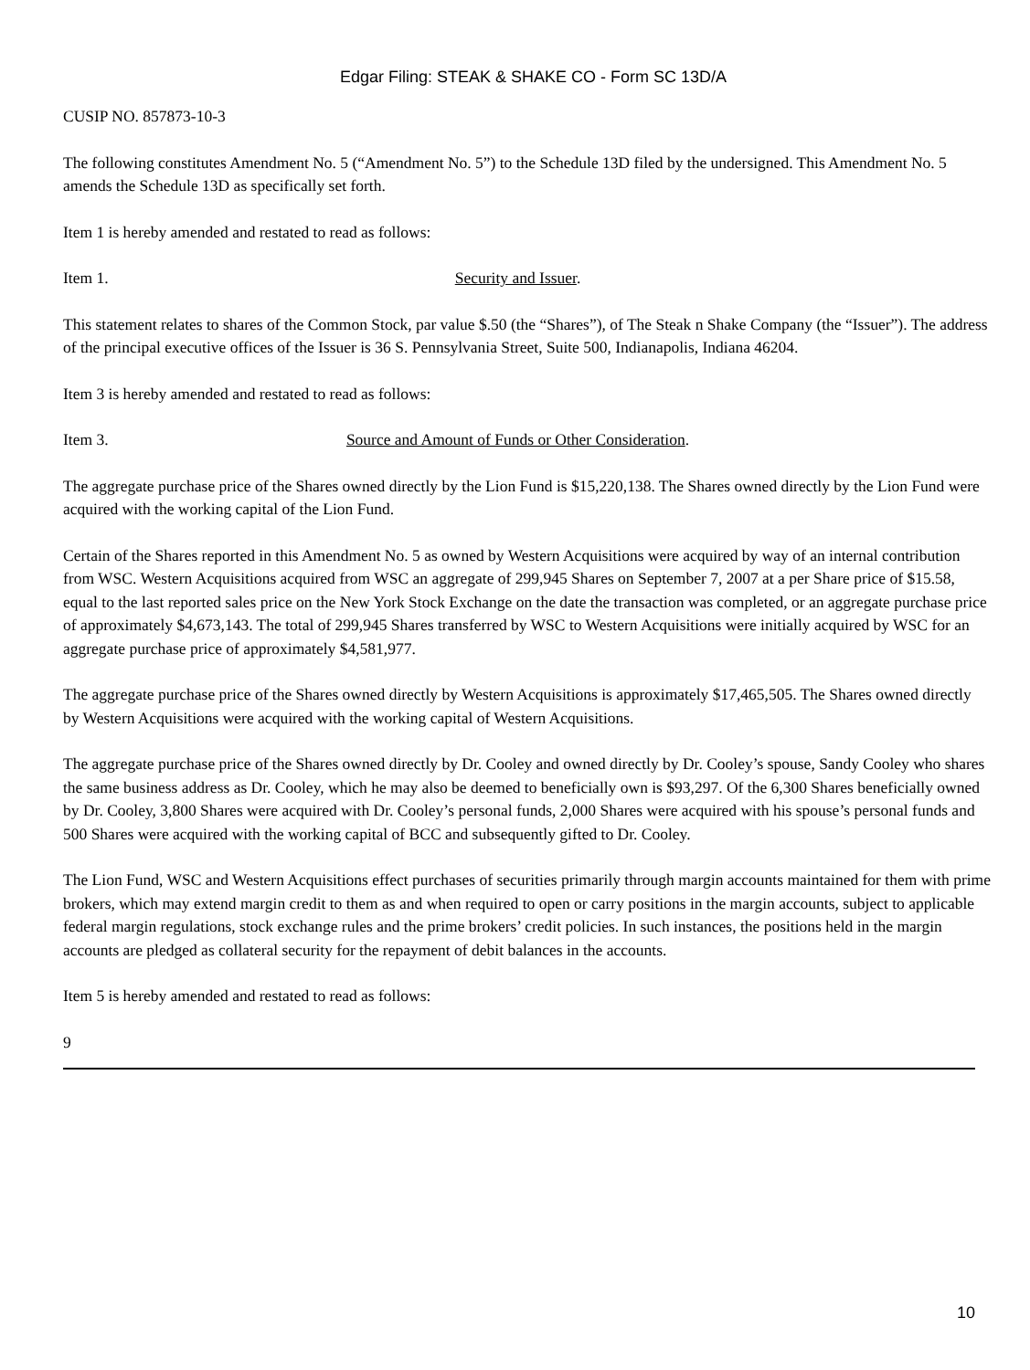Edgar Filing: STEAK & SHAKE CO - Form SC 13D/A
CUSIP NO. 857873-10-3
The following constitutes Amendment No. 5 (“Amendment No. 5”) to the Schedule 13D filed by the undersigned. This Amendment No. 5 amends the Schedule 13D as specifically set forth.
Item 1 is hereby amended and restated to read as follows:
Item 1. Security and Issuer.
This statement relates to shares of the Common Stock, par value $.50 (the “Shares”), of The Steak n Shake Company (the “Issuer”). The address of the principal executive offices of the Issuer is 36 S. Pennsylvania Street, Suite 500, Indianapolis, Indiana 46204.
Item 3 is hereby amended and restated to read as follows:
Item 3. Source and Amount of Funds or Other Consideration.
The aggregate purchase price of the Shares owned directly by the Lion Fund is $15,220,138. The Shares owned directly by the Lion Fund were acquired with the working capital of the Lion Fund.
Certain of the Shares reported in this Amendment No. 5 as owned by Western Acquisitions were acquired by way of an internal contribution from WSC. Western Acquisitions acquired from WSC an aggregate of 299,945 Shares on September 7, 2007 at a per Share price of $15.58, equal to the last reported sales price on the New York Stock Exchange on the date the transaction was completed, or an aggregate purchase price of approximately $4,673,143. The total of 299,945 Shares transferred by WSC to Western Acquisitions were initially acquired by WSC for an aggregate purchase price of approximately $4,581,977.
The aggregate purchase price of the Shares owned directly by Western Acquisitions is approximately $17,465,505. The Shares owned directly by Western Acquisitions were acquired with the working capital of Western Acquisitions.
The aggregate purchase price of the Shares owned directly by Dr. Cooley and owned directly by Dr. Cooley’s spouse, Sandy Cooley who shares the same business address as Dr. Cooley, which he may also be deemed to beneficially own is $93,297. Of the 6,300 Shares beneficially owned by Dr. Cooley, 3,800 Shares were acquired with Dr. Cooley’s personal funds, 2,000 Shares were acquired with his spouse’s personal funds and 500 Shares were acquired with the working capital of BCC and subsequently gifted to Dr. Cooley.
The Lion Fund, WSC and Western Acquisitions effect purchases of securities primarily through margin accounts maintained for them with prime brokers, which may extend margin credit to them as and when required to open or carry positions in the margin accounts, subject to applicable federal margin regulations, stock exchange rules and the prime brokers’ credit policies. In such instances, the positions held in the margin accounts are pledged as collateral security for the repayment of debit balances in the accounts.
Item 5 is hereby amended and restated to read as follows:
9
10